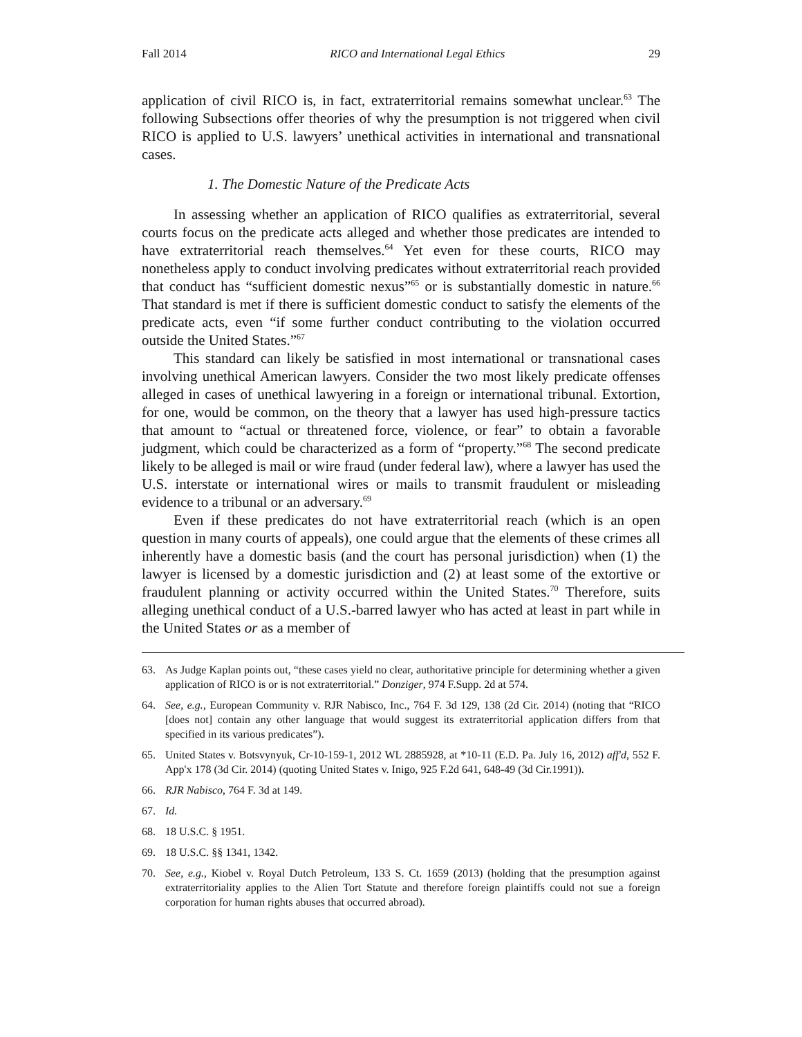Fall 2014 RICO and International Legal Ethics 29
application of civil RICO is, in fact, extraterritorial remains somewhat unclear.<sup>63</sup> The following Subsections offer theories of why the presumption is not triggered when civil RICO is applied to U.S. lawyers’ unethical activities in international and transnational cases.
1. The Domestic Nature of the Predicate Acts
In assessing whether an application of RICO qualifies as extraterritorial, several courts focus on the predicate acts alleged and whether those predicates are intended to have extraterritorial reach themselves.<sup>64</sup> Yet even for these courts, RICO may nonetheless apply to conduct involving predicates without extraterritorial reach provided that conduct has “sufficient domestic nexus”<sup>65</sup> or is substantially domestic in nature.<sup>66</sup> That standard is met if there is sufficient domestic conduct to satisfy the elements of the predicate acts, even “if some further conduct contributing to the violation occurred outside the United States.”<sup>67</sup>
This standard can likely be satisfied in most international or transnational cases involving unethical American lawyers. Consider the two most likely predicate offenses alleged in cases of unethical lawyering in a foreign or international tribunal. Extortion, for one, would be common, on the theory that a lawyer has used high-pressure tactics that amount to “actual or threatened force, violence, or fear” to obtain a favorable judgment, which could be characterized as a form of “property.”<sup>68</sup> The second predicate likely to be alleged is mail or wire fraud (under federal law), where a lawyer has used the U.S. interstate or international wires or mails to transmit fraudulent or misleading evidence to a tribunal or an adversary.<sup>69</sup>
Even if these predicates do not have extraterritorial reach (which is an open question in many courts of appeals), one could argue that the elements of these crimes all inherently have a domestic basis (and the court has personal jurisdiction) when (1) the lawyer is licensed by a domestic jurisdiction and (2) at least some of the extortive or fraudulent planning or activity occurred within the United States.<sup>70</sup> Therefore, suits alleging unethical conduct of a U.S.-barred lawyer who has acted at least in part while in the United States or as a member of
63. As Judge Kaplan points out, “these cases yield no clear, authoritative principle for determining whether a given application of RICO is or is not extraterritorial.” Donziger, 974 F.Supp. 2d at 574.
64. See, e.g., European Community v. RJR Nabisco, Inc., 764 F. 3d 129, 138 (2d Cir. 2014) (noting that “RICO [does not] contain any other language that would suggest its extraterritorial application differs from that specified in its various predicates”).
65. United States v. Botsvynyuk, Cr-10-159-1, 2012 WL 2885928, at *10-11 (E.D. Pa. July 16, 2012) aff'd, 552 F. App'x 178 (3d Cir. 2014) (quoting United States v. Inigo, 925 F.2d 641, 648-49 (3d Cir.1991)).
66. RJR Nabisco, 764 F. 3d at 149.
67. Id.
68. 18 U.S.C. § 1951.
69. 18 U.S.C. §§ 1341, 1342.
70. See, e.g., Kiobel v. Royal Dutch Petroleum, 133 S. Ct. 1659 (2013) (holding that the presumption against extraterritoriality applies to the Alien Tort Statute and therefore foreign plaintiffs could not sue a foreign corporation for human rights abuses that occurred abroad).